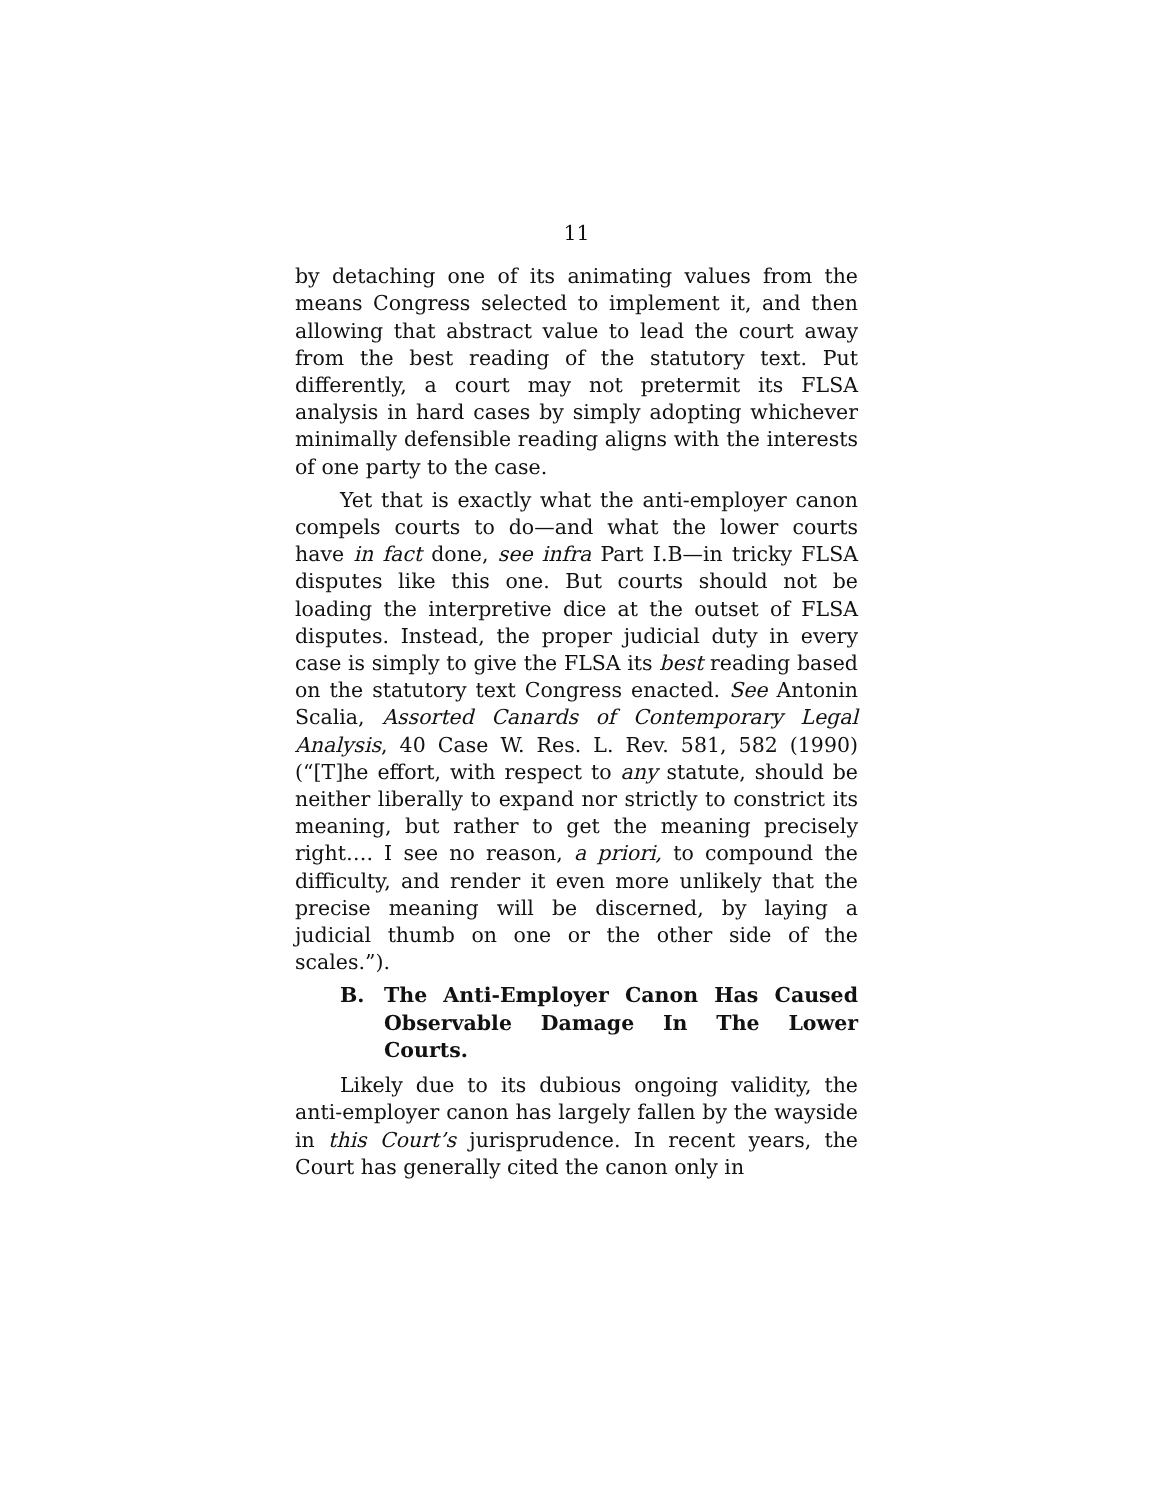11
by detaching one of its animating values from the means Congress selected to implement it, and then allowing that abstract value to lead the court away from the best reading of the statutory text. Put differently, a court may not pretermit its FLSA analysis in hard cases by simply adopting whichever minimally defensible reading aligns with the interests of one party to the case.
Yet that is exactly what the anti-employer canon compels courts to do—and what the lower courts have in fact done, see infra Part I.B—in tricky FLSA disputes like this one. But courts should not be loading the interpretive dice at the outset of FLSA disputes. Instead, the proper judicial duty in every case is simply to give the FLSA its best reading based on the statutory text Congress enacted. See Antonin Scalia, Assorted Canards of Contemporary Legal Analysis, 40 Case W. Res. L. Rev. 581, 582 (1990) (“[T]he effort, with respect to any statute, should be neither liberally to expand nor strictly to constrict its meaning, but rather to get the meaning precisely right…. I see no reason, a priori, to compound the difficulty, and render it even more unlikely that the precise meaning will be discerned, by laying a judicial thumb on one or the other side of the scales.”).
B. The Anti-Employer Canon Has Caused Observable Damage In The Lower Courts.
Likely due to its dubious ongoing validity, the anti-employer canon has largely fallen by the wayside in this Court’s jurisprudence. In recent years, the Court has generally cited the canon only in